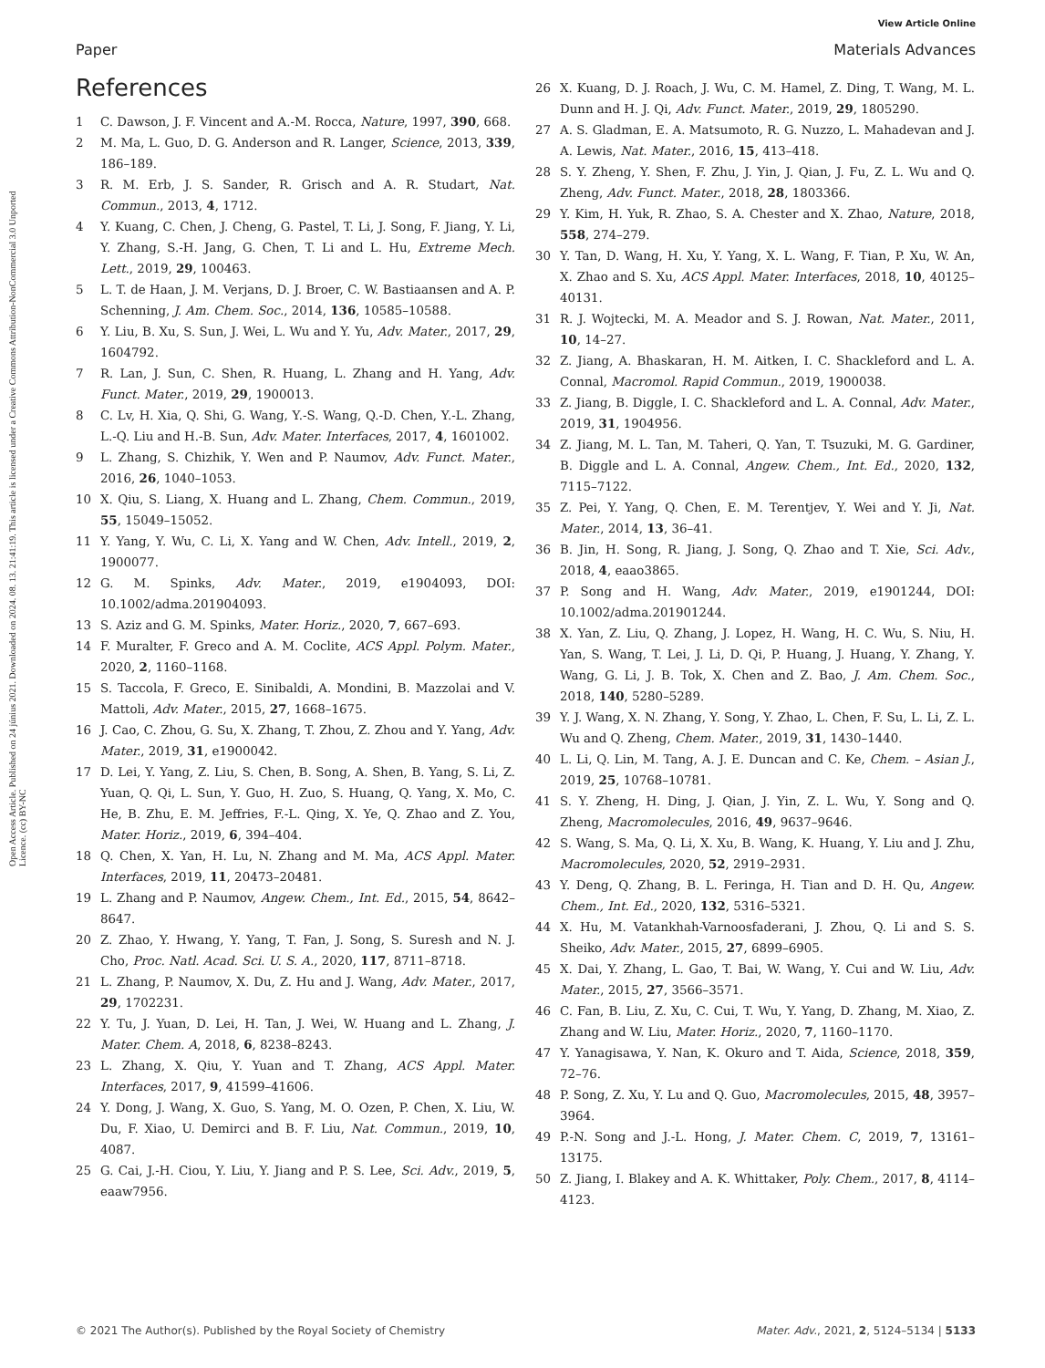View Article Online
Paper Materials Advances
Open Access Article. Published on 24 június 2021. Downloaded on 2024. 08. 13. 21:41:19. This article is licensed under a Creative Commons Attribution-NonCommercial 3.0 Unported Licence. (cc) BY-NC
References
1 C. Dawson, J. F. Vincent and A.-M. Rocca, Nature, 1997, 390, 668.
2 M. Ma, L. Guo, D. G. Anderson and R. Langer, Science, 2013, 339, 186–189.
3 R. M. Erb, J. S. Sander, R. Grisch and A. R. Studart, Nat. Commun., 2013, 4, 1712.
4 Y. Kuang, C. Chen, J. Cheng, G. Pastel, T. Li, J. Song, F. Jiang, Y. Li, Y. Zhang, S.-H. Jang, G. Chen, T. Li and L. Hu, Extreme Mech. Lett., 2019, 29, 100463.
5 L. T. de Haan, J. M. Verjans, D. J. Broer, C. W. Bastiaansen and A. P. Schenning, J. Am. Chem. Soc., 2014, 136, 10585–10588.
6 Y. Liu, B. Xu, S. Sun, J. Wei, L. Wu and Y. Yu, Adv. Mater., 2017, 29, 1604792.
7 R. Lan, J. Sun, C. Shen, R. Huang, L. Zhang and H. Yang, Adv. Funct. Mater., 2019, 29, 1900013.
8 C. Lv, H. Xia, Q. Shi, G. Wang, Y.-S. Wang, Q.-D. Chen, Y.-L. Zhang, L.-Q. Liu and H.-B. Sun, Adv. Mater. Interfaces, 2017, 4, 1601002.
9 L. Zhang, S. Chizhik, Y. Wen and P. Naumov, Adv. Funct. Mater., 2016, 26, 1040–1053.
10 X. Qiu, S. Liang, X. Huang and L. Zhang, Chem. Commun., 2019, 55, 15049–15052.
11 Y. Yang, Y. Wu, C. Li, X. Yang and W. Chen, Adv. Intell., 2019, 2, 1900077.
12 G. M. Spinks, Adv. Mater., 2019, e1904093, DOI: 10.1002/adma.201904093.
13 S. Aziz and G. M. Spinks, Mater. Horiz., 2020, 7, 667–693.
14 F. Muralter, F. Greco and A. M. Coclite, ACS Appl. Polym. Mater., 2020, 2, 1160–1168.
15 S. Taccola, F. Greco, E. Sinibaldi, A. Mondini, B. Mazzolai and V. Mattoli, Adv. Mater., 2015, 27, 1668–1675.
16 J. Cao, C. Zhou, G. Su, X. Zhang, T. Zhou, Z. Zhou and Y. Yang, Adv. Mater., 2019, 31, e1900042.
17 D. Lei, Y. Yang, Z. Liu, S. Chen, B. Song, A. Shen, B. Yang, S. Li, Z. Yuan, Q. Qi, L. Sun, Y. Guo, H. Zuo, S. Huang, Q. Yang, X. Mo, C. He, B. Zhu, E. M. Jeffries, F.-L. Qing, X. Ye, Q. Zhao and Z. You, Mater. Horiz., 2019, 6, 394–404.
18 Q. Chen, X. Yan, H. Lu, N. Zhang and M. Ma, ACS Appl. Mater. Interfaces, 2019, 11, 20473–20481.
19 L. Zhang and P. Naumov, Angew. Chem., Int. Ed., 2015, 54, 8642–8647.
20 Z. Zhao, Y. Hwang, Y. Yang, T. Fan, J. Song, S. Suresh and N. J. Cho, Proc. Natl. Acad. Sci. U. S. A., 2020, 117, 8711–8718.
21 L. Zhang, P. Naumov, X. Du, Z. Hu and J. Wang, Adv. Mater., 2017, 29, 1702231.
22 Y. Tu, J. Yuan, D. Lei, H. Tan, J. Wei, W. Huang and L. Zhang, J. Mater. Chem. A, 2018, 6, 8238–8243.
23 L. Zhang, X. Qiu, Y. Yuan and T. Zhang, ACS Appl. Mater. Interfaces, 2017, 9, 41599–41606.
24 Y. Dong, J. Wang, X. Guo, S. Yang, M. O. Ozen, P. Chen, X. Liu, W. Du, F. Xiao, U. Demirci and B. F. Liu, Nat. Commun., 2019, 10, 4087.
25 G. Cai, J.-H. Ciou, Y. Liu, Y. Jiang and P. S. Lee, Sci. Adv., 2019, 5, eaaw7956.
26 X. Kuang, D. J. Roach, J. Wu, C. M. Hamel, Z. Ding, T. Wang, M. L. Dunn and H. J. Qi, Adv. Funct. Mater., 2019, 29, 1805290.
27 A. S. Gladman, E. A. Matsumoto, R. G. Nuzzo, L. Mahadevan and J. A. Lewis, Nat. Mater., 2016, 15, 413–418.
28 S. Y. Zheng, Y. Shen, F. Zhu, J. Yin, J. Qian, J. Fu, Z. L. Wu and Q. Zheng, Adv. Funct. Mater., 2018, 28, 1803366.
29 Y. Kim, H. Yuk, R. Zhao, S. A. Chester and X. Zhao, Nature, 2018, 558, 274–279.
30 Y. Tan, D. Wang, H. Xu, Y. Yang, X. L. Wang, F. Tian, P. Xu, W. An, X. Zhao and S. Xu, ACS Appl. Mater. Interfaces, 2018, 10, 40125–40131.
31 R. J. Wojtecki, M. A. Meador and S. J. Rowan, Nat. Mater., 2011, 10, 14–27.
32 Z. Jiang, A. Bhaskaran, H. M. Aitken, I. C. Shackleford and L. A. Connal, Macromol. Rapid Commun., 2019, 1900038.
33 Z. Jiang, B. Diggle, I. C. Shackleford and L. A. Connal, Adv. Mater., 2019, 31, 1904956.
34 Z. Jiang, M. L. Tan, M. Taheri, Q. Yan, T. Tsuzuki, M. G. Gardiner, B. Diggle and L. A. Connal, Angew. Chem., Int. Ed., 2020, 132, 7115–7122.
35 Z. Pei, Y. Yang, Q. Chen, E. M. Terentjev, Y. Wei and Y. Ji, Nat. Mater., 2014, 13, 36–41.
36 B. Jin, H. Song, R. Jiang, J. Song, Q. Zhao and T. Xie, Sci. Adv., 2018, 4, eaao3865.
37 P. Song and H. Wang, Adv. Mater., 2019, e1901244, DOI: 10.1002/adma.201901244.
38 X. Yan, Z. Liu, Q. Zhang, J. Lopez, H. Wang, H. C. Wu, S. Niu, H. Yan, S. Wang, T. Lei, J. Li, D. Qi, P. Huang, J. Huang, Y. Zhang, Y. Wang, G. Li, J. B. Tok, X. Chen and Z. Bao, J. Am. Chem. Soc., 2018, 140, 5280–5289.
39 Y. J. Wang, X. N. Zhang, Y. Song, Y. Zhao, L. Chen, F. Su, L. Li, Z. L. Wu and Q. Zheng, Chem. Mater., 2019, 31, 1430–1440.
40 L. Li, Q. Lin, M. Tang, A. J. E. Duncan and C. Ke, Chem. – Asian J., 2019, 25, 10768–10781.
41 S. Y. Zheng, H. Ding, J. Qian, J. Yin, Z. L. Wu, Y. Song and Q. Zheng, Macromolecules, 2016, 49, 9637–9646.
42 S. Wang, S. Ma, Q. Li, X. Xu, B. Wang, K. Huang, Y. Liu and J. Zhu, Macromolecules, 2020, 52, 2919–2931.
43 Y. Deng, Q. Zhang, B. L. Feringa, H. Tian and D. H. Qu, Angew. Chem., Int. Ed., 2020, 132, 5316–5321.
44 X. Hu, M. Vatankhah-Varnoosfaderani, J. Zhou, Q. Li and S. S. Sheiko, Adv. Mater., 2015, 27, 6899–6905.
45 X. Dai, Y. Zhang, L. Gao, T. Bai, W. Wang, Y. Cui and W. Liu, Adv. Mater., 2015, 27, 3566–3571.
46 C. Fan, B. Liu, Z. Xu, C. Cui, T. Wu, Y. Yang, D. Zhang, M. Xiao, Z. Zhang and W. Liu, Mater. Horiz., 2020, 7, 1160–1170.
47 Y. Yanagisawa, Y. Nan, K. Okuro and T. Aida, Science, 2018, 359, 72–76.
48 P. Song, Z. Xu, Y. Lu and Q. Guo, Macromolecules, 2015, 48, 3957–3964.
49 P.-N. Song and J.-L. Hong, J. Mater. Chem. C, 2019, 7, 13161–13175.
50 Z. Jiang, I. Blakey and A. K. Whittaker, Poly. Chem., 2017, 8, 4114–4123.
© 2021 The Author(s). Published by the Royal Society of Chemistry Mater. Adv., 2021, 2, 5124–5134 | 5133